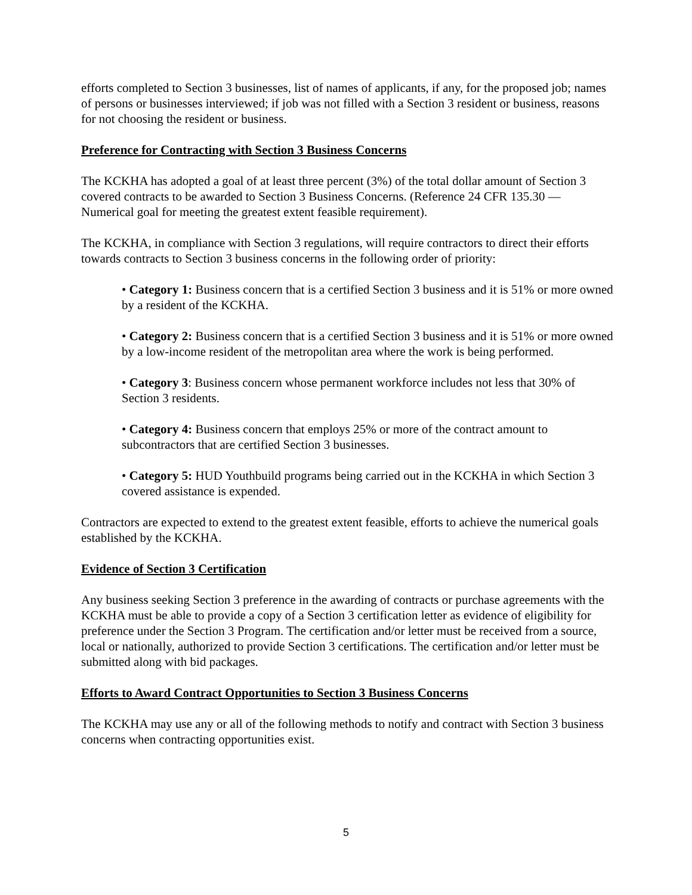efforts completed to Section 3 businesses, list of names of applicants, if any, for the proposed job; names of persons or businesses interviewed; if job was not filled with a Section 3 resident or business, reasons for not choosing the resident or business.
Preference for Contracting with Section 3 Business Concerns
The KCKHA has adopted a goal of at least three percent (3%) of the total dollar amount of Section 3 covered contracts to be awarded to Section 3 Business Concerns. (Reference 24 CFR 135.30 — Numerical goal for meeting the greatest extent feasible requirement).
The KCKHA, in compliance with Section 3 regulations, will require contractors to direct their efforts towards contracts to Section 3 business concerns in the following order of priority:
• Category 1: Business concern that is a certified Section 3 business and it is 51% or more owned by a resident of the KCKHA.
• Category 2: Business concern that is a certified Section 3 business and it is 51% or more owned by a low-income resident of the metropolitan area where the work is being performed.
• Category 3: Business concern whose permanent workforce includes not less that 30% of Section 3 residents.
• Category 4: Business concern that employs 25% or more of the contract amount to subcontractors that are certified Section 3 businesses.
• Category 5: HUD Youthbuild programs being carried out in the KCKHA in which Section 3 covered assistance is expended.
Contractors are expected to extend to the greatest extent feasible, efforts to achieve the numerical goals established by the KCKHA.
Evidence of Section 3 Certification
Any business seeking Section 3 preference in the awarding of contracts or purchase agreements with the KCKHA must be able to provide a copy of a Section 3 certification letter as evidence of eligibility for preference under the Section 3 Program. The certification and/or letter must be received from a source, local or nationally, authorized to provide Section 3 certifications. The certification and/or letter must be submitted along with bid packages.
Efforts to Award Contract Opportunities to Section 3 Business Concerns
The KCKHA may use any or all of the following methods to notify and contract with Section 3 business concerns when contracting opportunities exist.
5